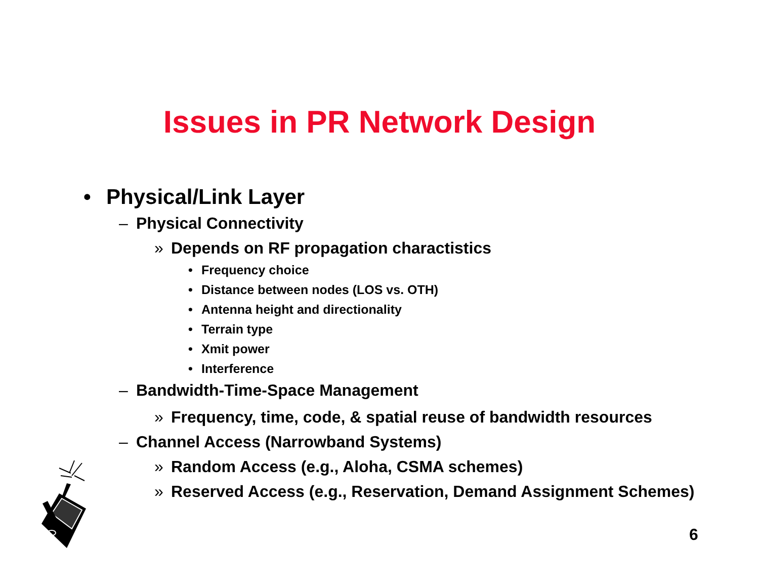Issues in PR Network Design
• Physical/Link Layer
– Physical Connectivity
» Depends on RF propagation charactistics
• Frequency choice
• Distance between nodes (LOS vs. OTH)
• Antenna height and directionality
• Terrain type
• Xmit power
• Interference
– Bandwidth-Time-Space Management
» Frequency, time, code, & spatial reuse of bandwidth resources
– Channel Access (Narrowband Systems)
» Random Access (e.g., Aloha, CSMA schemes)
» Reserved Access (e.g., Reservation, Demand Assignment Schemes)
6